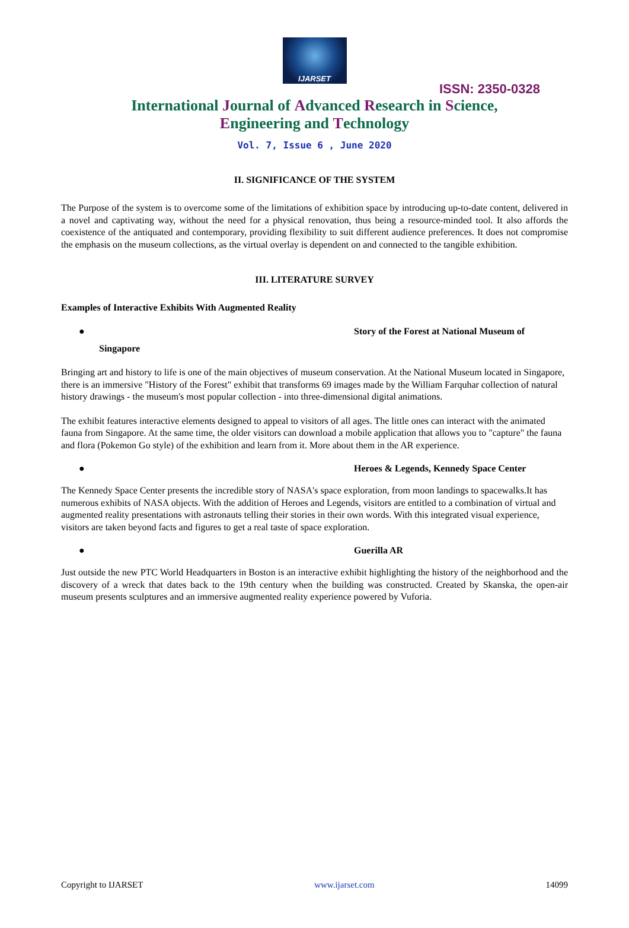IJARSET
ISSN: 2350-0328
International Journal of Advanced Research in Science,
Engineering and Technology
Vol. 7, Issue 6 , June 2020
II. SIGNIFICANCE OF THE SYSTEM
The Purpose of the system is to overcome some of the limitations of exhibition space by introducing up-to-date content, delivered in a novel and captivating way, without the need for a physical renovation, thus being a resource-minded tool. It also affords the coexistence of the antiquated and contemporary, providing flexibility to suit different audience preferences. It does not compromise the emphasis on the museum collections, as the virtual overlay is dependent on and connected to the tangible exhibition.
III. LITERATURE SURVEY
Examples of Interactive Exhibits With Augmented Reality
● Story of the Forest at National Museum of
Singapore
Bringing art and history to life is one of the main objectives of museum conservation. At the National Museum located in Singapore, there is an immersive "History of the Forest" exhibit that transforms 69 images made by the William Farquhar collection of natural history drawings - the museum's most popular collection - into three-dimensional digital animations.
The exhibit features interactive elements designed to appeal to visitors of all ages. The little ones can interact with the animated fauna from Singapore. At the same time, the older visitors can download a mobile application that allows you to "capture" the fauna and flora (Pokemon Go style) of the exhibition and learn from it. More about them in the AR experience.
● Heroes & Legends, Kennedy Space Center
The Kennedy Space Center presents the incredible story of NASA's space exploration, from moon landings to spacewalks.It has numerous exhibits of NASA objects. With the addition of Heroes and Legends, visitors are entitled to a combination of virtual and augmented reality presentations with astronauts telling their stories in their own words. With this integrated visual experience, visitors are taken beyond facts and figures to get a real taste of space exploration.
● Guerilla AR
Just outside the new PTC World Headquarters in Boston is an interactive exhibit highlighting the history of the neighborhood and the discovery of a wreck that dates back to the 19th century when the building was constructed. Created by Skanska, the open-air museum presents sculptures and an immersive augmented reality experience powered by Vuforia.
Copyright to IJARSET www.ijarset.com 14099